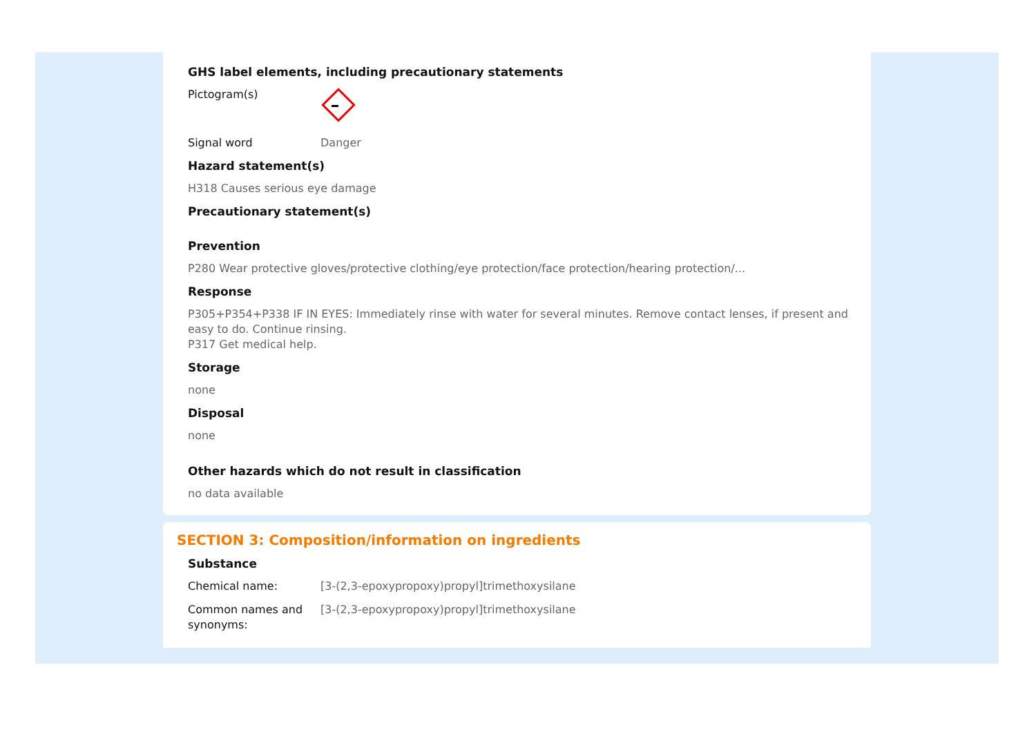GHS label elements, including precautionary statements
Pictogram(s)
Signal word Danger
Hazard statement(s)
H318 Causes serious eye damage
Precautionary statement(s)
Prevention
P280 Wear protective gloves/protective clothing/eye protection/face protection/hearing protection/...
Response
P305+P354+P338 IF IN EYES: Immediately rinse with water for several minutes. Remove contact lenses, if present and easy to do. Continue rinsing.
P317 Get medical help.
Storage
none
Disposal
none
Other hazards which do not result in classification
no data available
SECTION 3: Composition/information on ingredients
Substance
Chemical name: [3-(2,3-epoxypropoxy)propyl]trimethoxysilane
Common names and synonyms:
[3-(2,3-epoxypropoxy)propyl]trimethoxysilane